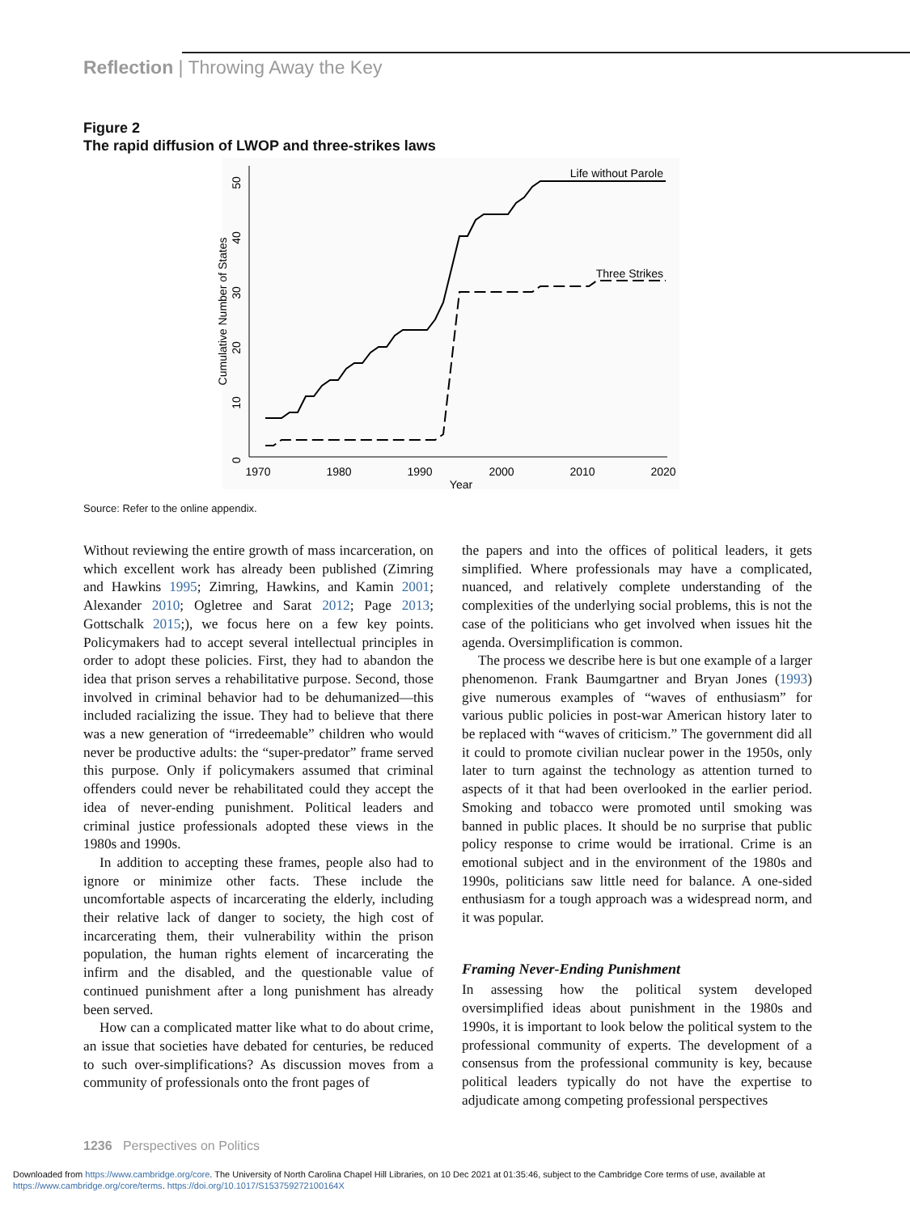Reflection | Throwing Away the Key
Figure 2
The rapid diffusion of LWOP and three-strikes laws
1970
1980
1990
2000
2010
2020
Year
0
10
20
30
40
50
Cumulative Number of States
Life without Parole
Three Strikes
Source: Refer to the online appendix.
Without reviewing the entire growth of mass incarceration, on which excellent work has already been published (Zimring and Hawkins 1995; Zimring, Hawkins, and Kamin 2001; Alexander 2010; Ogletree and Sarat 2012; Page 2013; Gottschalk 2015;), we focus here on a few key points. Policymakers had to accept several intellectual principles in order to adopt these policies. First, they had to abandon the idea that prison serves a rehabilitative purpose. Second, those involved in criminal behavior had to be dehumanized—this included racializing the issue. They had to believe that there was a new generation of “irredeemable” children who would never be productive adults: the “super-predator” frame served this purpose. Only if policymakers assumed that criminal offenders could never be rehabilitated could they accept the idea of never-ending punishment. Political leaders and criminal justice professionals adopted these views in the 1980s and 1990s.
In addition to accepting these frames, people also had to ignore or minimize other facts. These include the uncomfortable aspects of incarcerating the elderly, including their relative lack of danger to society, the high cost of incarcerating them, their vulnerability within the prison population, the human rights element of incarcerating the infirm and the disabled, and the questionable value of continued punishment after a long punishment has already been served.
How can a complicated matter like what to do about crime, an issue that societies have debated for centuries, be reduced to such over-simplifications? As discussion moves from a community of professionals onto the front pages of
the papers and into the offices of political leaders, it gets simplified. Where professionals may have a complicated, nuanced, and relatively complete understanding of the complexities of the underlying social problems, this is not the case of the politicians who get involved when issues hit the agenda. Oversimplification is common.
The process we describe here is but one example of a larger phenomenon. Frank Baumgartner and Bryan Jones (1993) give numerous examples of “waves of enthusiasm” for various public policies in post-war American history later to be replaced with “waves of criticism.” The government did all it could to promote civilian nuclear power in the 1950s, only later to turn against the technology as attention turned to aspects of it that had been overlooked in the earlier period. Smoking and tobacco were promoted until smoking was banned in public places. It should be no surprise that public policy response to crime would be irrational. Crime is an emotional subject and in the environment of the 1980s and 1990s, politicians saw little need for balance. A one-sided enthusiasm for a tough approach was a widespread norm, and it was popular.
Framing Never-Ending Punishment
In assessing how the political system developed oversimplified ideas about punishment in the 1980s and 1990s, it is important to look below the political system to the professional community of experts. The development of a consensus from the professional community is key, because political leaders typically do not have the expertise to adjudicate among competing professional perspectives
1236 Perspectives on Politics
Downloaded from https://www.cambridge.org/core. The University of North Carolina Chapel Hill Libraries, on 10 Dec 2021 at 01:35:46, subject to the Cambridge Core terms of use, available at
https://www.cambridge.org/core/terms. https://doi.org/10.1017/S153759272100164X